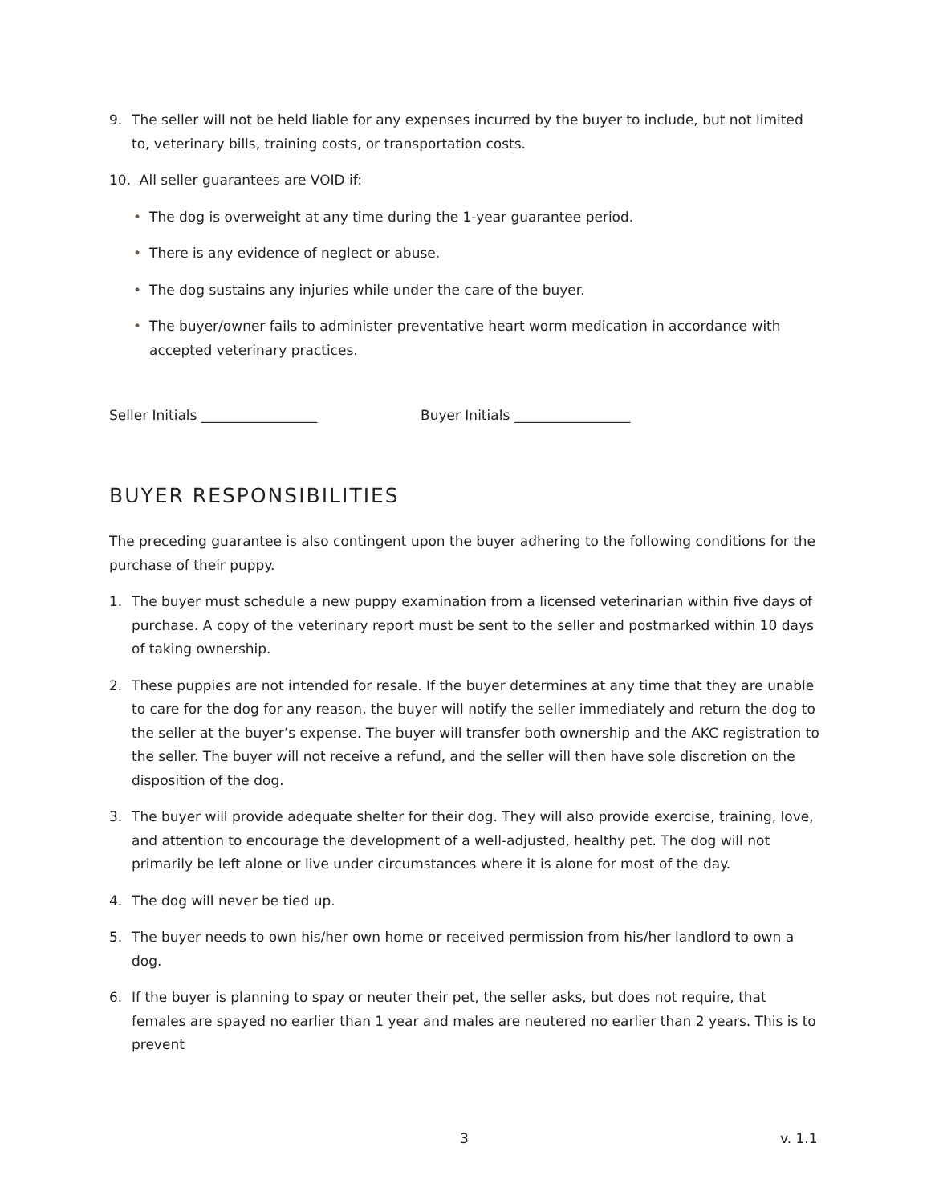9. The seller will not be held liable for any expenses incurred by the buyer to include, but not limited to, veterinary bills, training costs, or transportation costs.
10. All seller guarantees are VOID if:
• The dog is overweight at any time during the 1-year guarantee period.
• There is any evidence of neglect or abuse.
• The dog sustains any injuries while under the care of the buyer.
• The buyer/owner fails to administer preventative heart worm medication in accordance with accepted veterinary practices.
Seller Initials _________________ Buyer Initials _________________
BUYER RESPONSIBILITIES
The preceding guarantee is also contingent upon the buyer adhering to the following conditions for the purchase of their puppy.
1. The buyer must schedule a new puppy examination from a licensed veterinarian within five days of purchase. A copy of the veterinary report must be sent to the seller and postmarked within 10 days of taking ownership.
2. These puppies are not intended for resale. If the buyer determines at any time that they are unable to care for the dog for any reason, the buyer will notify the seller immediately and return the dog to the seller at the buyer’s expense. The buyer will transfer both ownership and the AKC registration to the seller. The buyer will not receive a refund, and the seller will then have sole discretion on the disposition of the dog.
3. The buyer will provide adequate shelter for their dog. They will also provide exercise, training, love, and attention to encourage the development of a well-adjusted, healthy pet. The dog will not primarily be left alone or live under circumstances where it is alone for most of the day.
4. The dog will never be tied up.
5. The buyer needs to own his/her own home or received permission from his/her landlord to own a dog.
6. If the buyer is planning to spay or neuter their pet, the seller asks, but does not require, that females are spayed no earlier than 1 year and males are neutered no earlier than 2 years. This is to prevent
3 v. 1.1